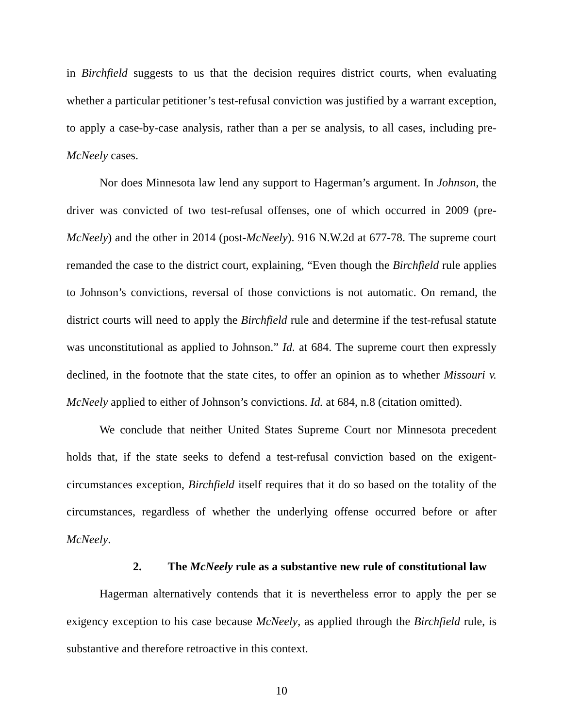in Birchfield suggests to us that the decision requires district courts, when evaluating whether a particular petitioner’s test-refusal conviction was justified by a warrant exception, to apply a case-by-case analysis, rather than a per se analysis, to all cases, including pre-McNeely cases.
Nor does Minnesota law lend any support to Hagerman’s argument. In Johnson, the driver was convicted of two test-refusal offenses, one of which occurred in 2009 (pre-McNeely) and the other in 2014 (post-McNeely). 916 N.W.2d at 677-78. The supreme court remanded the case to the district court, explaining, “Even though the Birchfield rule applies to Johnson’s convictions, reversal of those convictions is not automatic. On remand, the district courts will need to apply the Birchfield rule and determine if the test-refusal statute was unconstitutional as applied to Johnson.” Id. at 684. The supreme court then expressly declined, in the footnote that the state cites, to offer an opinion as to whether Missouri v. McNeely applied to either of Johnson’s convictions. Id. at 684, n.8 (citation omitted).
We conclude that neither United States Supreme Court nor Minnesota precedent holds that, if the state seeks to defend a test-refusal conviction based on the exigent-circumstances exception, Birchfield itself requires that it do so based on the totality of the circumstances, regardless of whether the underlying offense occurred before or after McNeely.
2. The McNeely rule as a substantive new rule of constitutional law
Hagerman alternatively contends that it is nevertheless error to apply the per se exigency exception to his case because McNeely, as applied through the Birchfield rule, is substantive and therefore retroactive in this context.
10